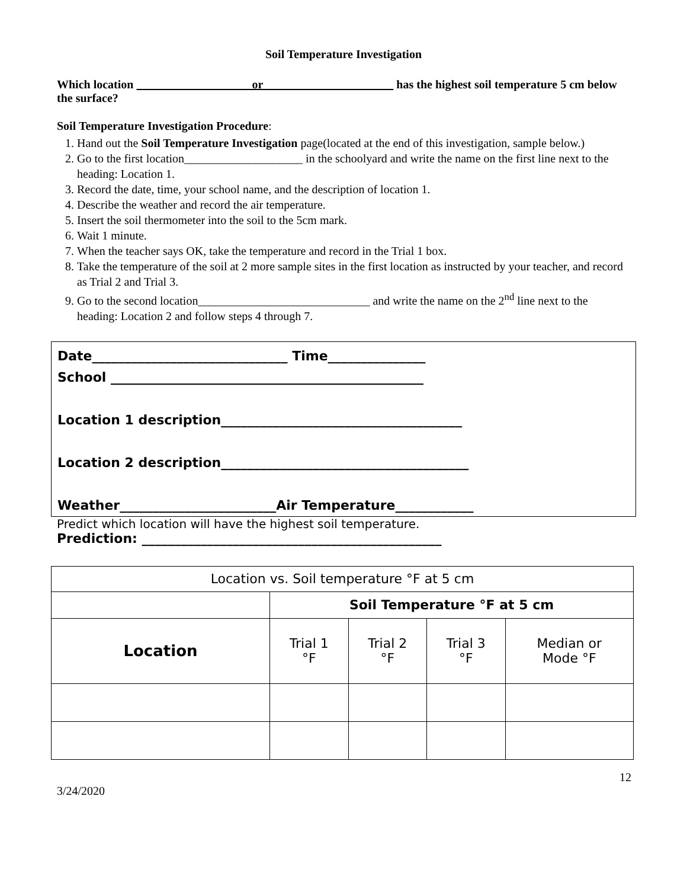Soil Temperature Investigation
Which location or has the highest soil temperature 5 cm below the surface?
Soil Temperature Investigation Procedure:
1. Hand out the Soil Temperature Investigation page(located at the end of this investigation, sample below.)
2. Go to the first location____________________ in the schoolyard and write the name on the first line next to the heading: Location 1.
3. Record the date, time, your school name, and the description of location 1.
4. Describe the weather and record the air temperature.
5. Insert the soil thermometer into the soil to the 5cm mark.
6. Wait 1 minute.
7. When the teacher says OK, take the temperature and record in the Trial 1 box.
8. Take the temperature of the soil at 2 more sample sites in the first location as instructed by your teacher, and record as Trial 2 and Trial 3.
9. Go to the second location_____________________________ and write the name on the 2<sup>nd</sup> line next to the heading: Location 2 and follow steps 4 through 7.
Date______________________________ Time_______________
School ________________________________________________
Location 1 description_____________________________________
Location 2 description______________________________________
Weather________________________Air Temperature____________
Predict which location will have the highest soil temperature.
Prediction: ______________________________________________
| Location vs. Soil temperature °F at 5 cm | | | | |
| --- | --- | --- | --- | --- |
| | Soil Temperature °F at 5 cm | | | |
| Location | Trial 1 °F | Trial 2 °F | Trial 3 °F | Median or Mode °F |
12
3/24/2020